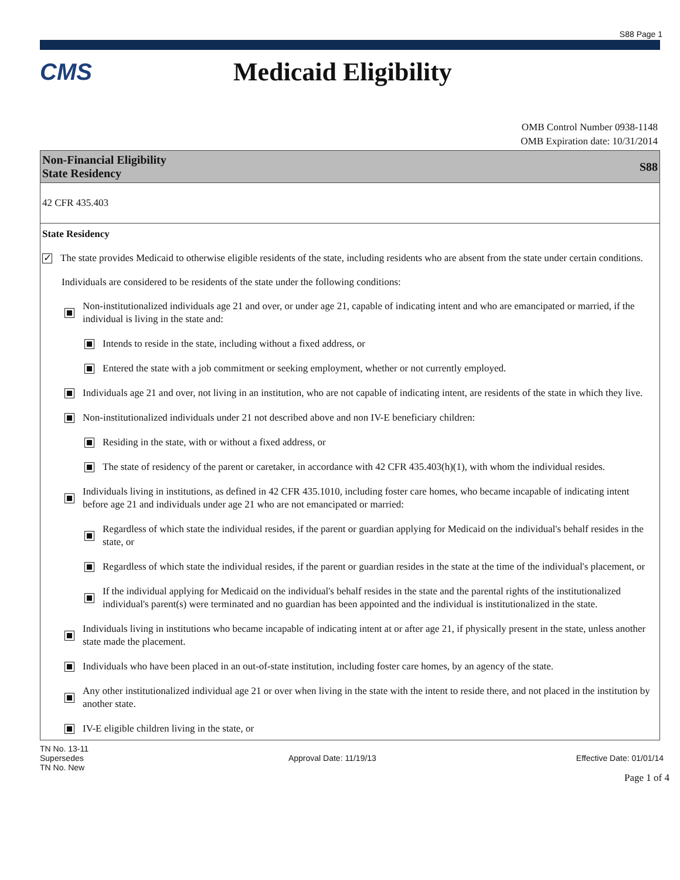S88 Page 1
CMS Medicaid Eligibility
OMB Control Number 0938-1148
OMB Expiration date: 10/31/2014
Non-Financial Eligibility
State Residency
S88
42 CFR 435.403
State Residency
✓ The state provides Medicaid to otherwise eligible residents of the state, including residents who are absent from the state under certain conditions.
Individuals are considered to be residents of the state under the following conditions:
Non-institutionalized individuals age 21 and over, or under age 21, capable of indicating intent and who are emancipated or married, if the individual is living in the state and:
Intends to reside in the state, including without a fixed address, or
Entered the state with a job commitment or seeking employment, whether or not currently employed.
Individuals age 21 and over, not living in an institution, who are not capable of indicating intent, are residents of the state in which they live.
Non-institutionalized individuals under 21 not described above and non IV-E beneficiary children:
Residing in the state, with or without a fixed address, or
The state of residency of the parent or caretaker, in accordance with 42 CFR 435.403(h)(1), with whom the individual resides.
Individuals living in institutions, as defined in 42 CFR 435.1010, including foster care homes, who became incapable of indicating intent before age 21 and individuals under age 21 who are not emancipated or married:
Regardless of which state the individual resides, if the parent or guardian applying for Medicaid on the individual's behalf resides in the state, or
Regardless of which state the individual resides, if the parent or guardian resides in the state at the time of the individual's placement, or
If the individual applying for Medicaid on the individual's behalf resides in the state and the parental rights of the institutionalized individual's parent(s) were terminated and no guardian has been appointed and the individual is institutionalized in the state.
Individuals living in institutions who became incapable of indicating intent at or after age 21, if physically present in the state, unless another state made the placement.
Individuals who have been placed in an out-of-state institution, including foster care homes, by an agency of the state.
Any other institutionalized individual age 21 or over when living in the state with the intent to reside there, and not placed in the institution by another state.
IV-E eligible children living in the state, or
TN No. 13-11
Supersedes
TN No. New
Approval Date: 11/19/13 Effective Date: 01/01/14
Page 1 of 4